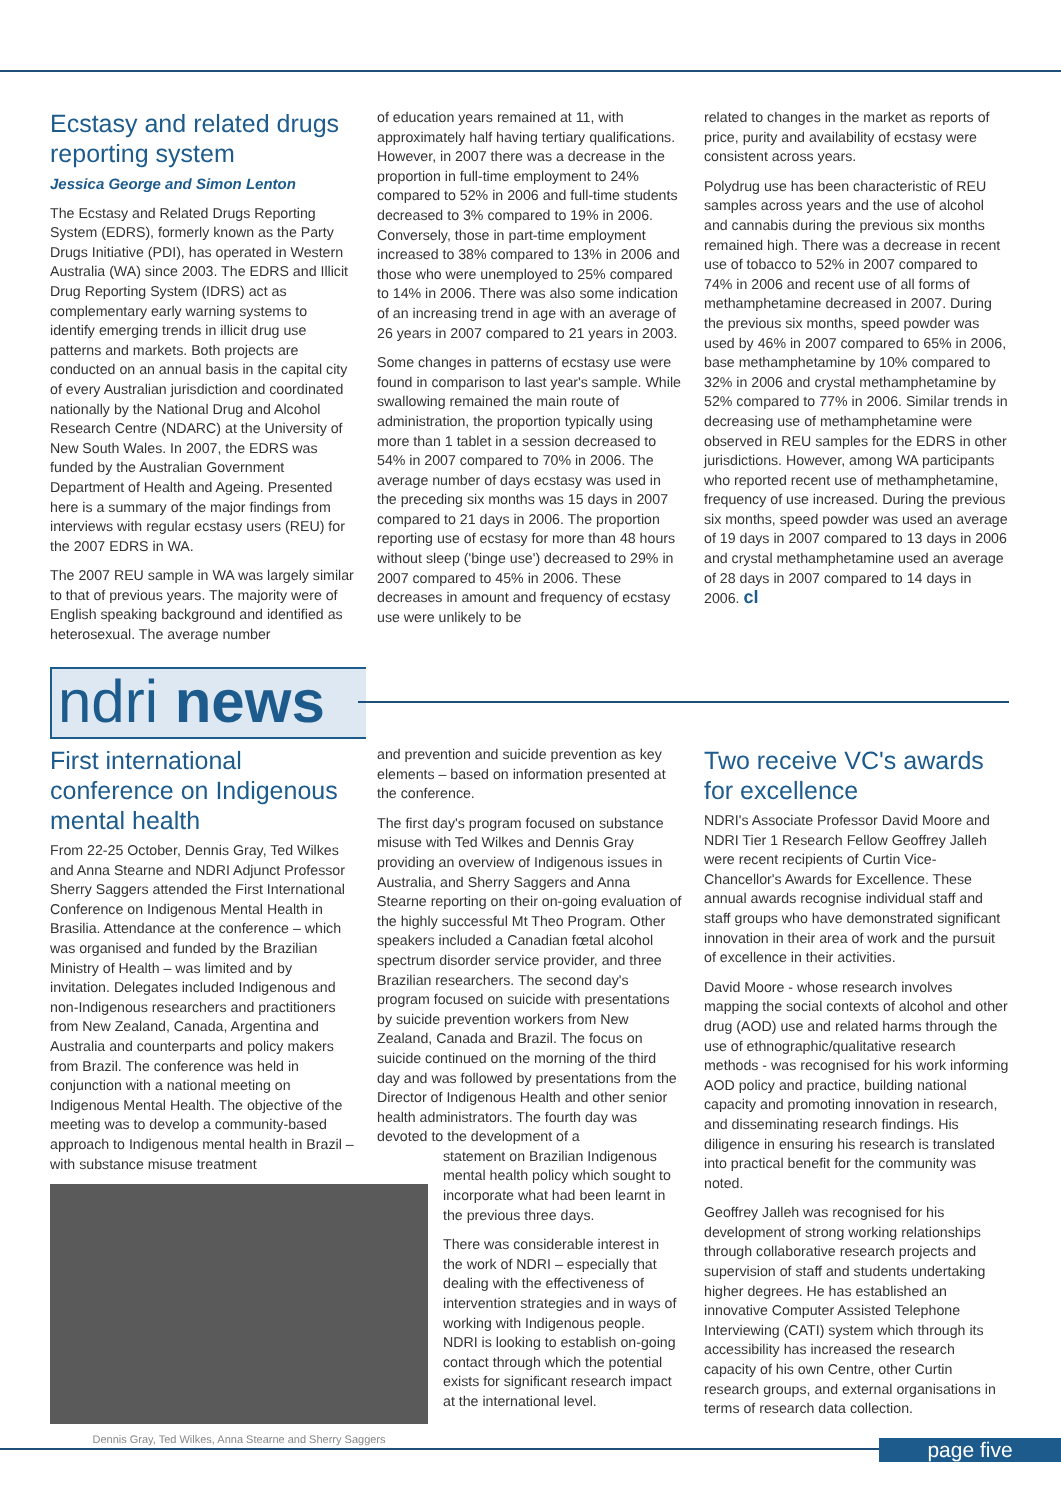Ecstasy and related drugs reporting system
Jessica George and Simon Lenton
The Ecstasy and Related Drugs Reporting System (EDRS), formerly known as the Party Drugs Initiative (PDI), has operated in Western Australia (WA) since 2003. The EDRS and Illicit Drug Reporting System (IDRS) act as complementary early warning systems to identify emerging trends in illicit drug use patterns and markets. Both projects are conducted on an annual basis in the capital city of every Australian jurisdiction and coordinated nationally by the National Drug and Alcohol Research Centre (NDARC) at the University of New South Wales. In 2007, the EDRS was funded by the Australian Government Department of Health and Ageing. Presented here is a summary of the major findings from interviews with regular ecstasy users (REU) for the 2007 EDRS in WA.
The 2007 REU sample in WA was largely similar to that of previous years. The majority were of English speaking background and identified as heterosexual. The average number
of education years remained at 11, with approximately half having tertiary qualifications. However, in 2007 there was a decrease in the proportion in full-time employment to 24% compared to 52% in 2006 and full-time students decreased to 3% compared to 19% in 2006. Conversely, those in part-time employment increased to 38% compared to 13% in 2006 and those who were unemployed to 25% compared to 14% in 2006. There was also some indication of an increasing trend in age with an average of 26 years in 2007 compared to 21 years in 2003.
Some changes in patterns of ecstasy use were found in comparison to last year's sample. While swallowing remained the main route of administration, the proportion typically using more than 1 tablet in a session decreased to 54% in 2007 compared to 70% in 2006. The average number of days ecstasy was used in the preceding six months was 15 days in 2007 compared to 21 days in 2006. The proportion reporting use of ecstasy for more than 48 hours without sleep ('binge use') decreased to 29% in 2007 compared to 45% in 2006. These decreases in amount and frequency of ecstasy use were unlikely to be
related to changes in the market as reports of price, purity and availability of ecstasy were consistent across years.
Polydrug use has been characteristic of REU samples across years and the use of alcohol and cannabis during the previous six months remained high. There was a decrease in recent use of tobacco to 52% in 2007 compared to 74% in 2006 and recent use of all forms of methamphetamine decreased in 2007. During the previous six months, speed powder was used by 46% in 2007 compared to 65% in 2006, base methamphetamine by 10% compared to 32% in 2006 and crystal methamphetamine by 52% compared to 77% in 2006. Similar trends in decreasing use of methamphetamine were observed in REU samples for the EDRS in other jurisdictions. However, among WA participants who reported recent use of methamphetamine, frequency of use increased. During the previous six months, speed powder was used an average of 19 days in 2007 compared to 13 days in 2006 and crystal methamphetamine used an average of 28 days in 2007 compared to 14 days in 2006. cl
ndri news
First international conference on Indigenous mental health
From 22-25 October, Dennis Gray, Ted Wilkes and Anna Stearne and NDRI Adjunct Professor Sherry Saggers attended the First International Conference on Indigenous Mental Health in Brasilia. Attendance at the conference – which was organised and funded by the Brazilian Ministry of Health – was limited and by invitation. Delegates included Indigenous and non-Indigenous researchers and practitioners from New Zealand, Canada, Argentina and Australia and counterparts and policy makers from Brazil. The conference was held in conjunction with a national meeting on Indigenous Mental Health. The objective of the meeting was to develop a community-based approach to Indigenous mental health in Brazil – with substance misuse treatment
Dennis Gray, Ted Wilkes, Anna Stearne and Sherry Saggers
and prevention and suicide prevention as key elements – based on information presented at the conference.
The first day's program focused on substance misuse with Ted Wilkes and Dennis Gray providing an overview of Indigenous issues in Australia, and Sherry Saggers and Anna Stearne reporting on their on-going evaluation of the highly successful Mt Theo Program. Other speakers included a Canadian fœtal alcohol spectrum disorder service provider, and three Brazilian researchers. The second day's program focused on suicide with presentations by suicide prevention workers from New Zealand, Canada and Brazil. The focus on suicide continued on the morning of the third day and was followed by presentations from the Director of Indigenous Health and other senior health administrators. The fourth day was devoted to the development of a
statement on Brazilian Indigenous mental health policy which sought to incorporate what had been learnt in the previous three days.
There was considerable interest in the work of NDRI – especially that dealing with the effectiveness of intervention strategies and in ways of working with Indigenous people. NDRI is looking to establish on-going contact through which the potential exists for significant research impact at the international level.
Two receive VC's awards for excellence
NDRI's Associate Professor David Moore and NDRI Tier 1 Research Fellow Geoffrey Jalleh were recent recipients of Curtin Vice-Chancellor's Awards for Excellence. These annual awards recognise individual staff and staff groups who have demonstrated significant innovation in their area of work and the pursuit of excellence in their activities.
David Moore - whose research involves mapping the social contexts of alcohol and other drug (AOD) use and related harms through the use of ethnographic/qualitative research methods - was recognised for his work informing AOD policy and practice, building national capacity and promoting innovation in research, and disseminating research findings. His diligence in ensuring his research is translated into practical benefit for the community was noted.
Geoffrey Jalleh was recognised for his development of strong working relationships through collaborative research projects and supervision of staff and students undertaking higher degrees. He has established an innovative Computer Assisted Telephone Interviewing (CATI) system which through its accessibility has increased the research capacity of his own Centre, other Curtin research groups, and external organisations in terms of research data collection.
page five